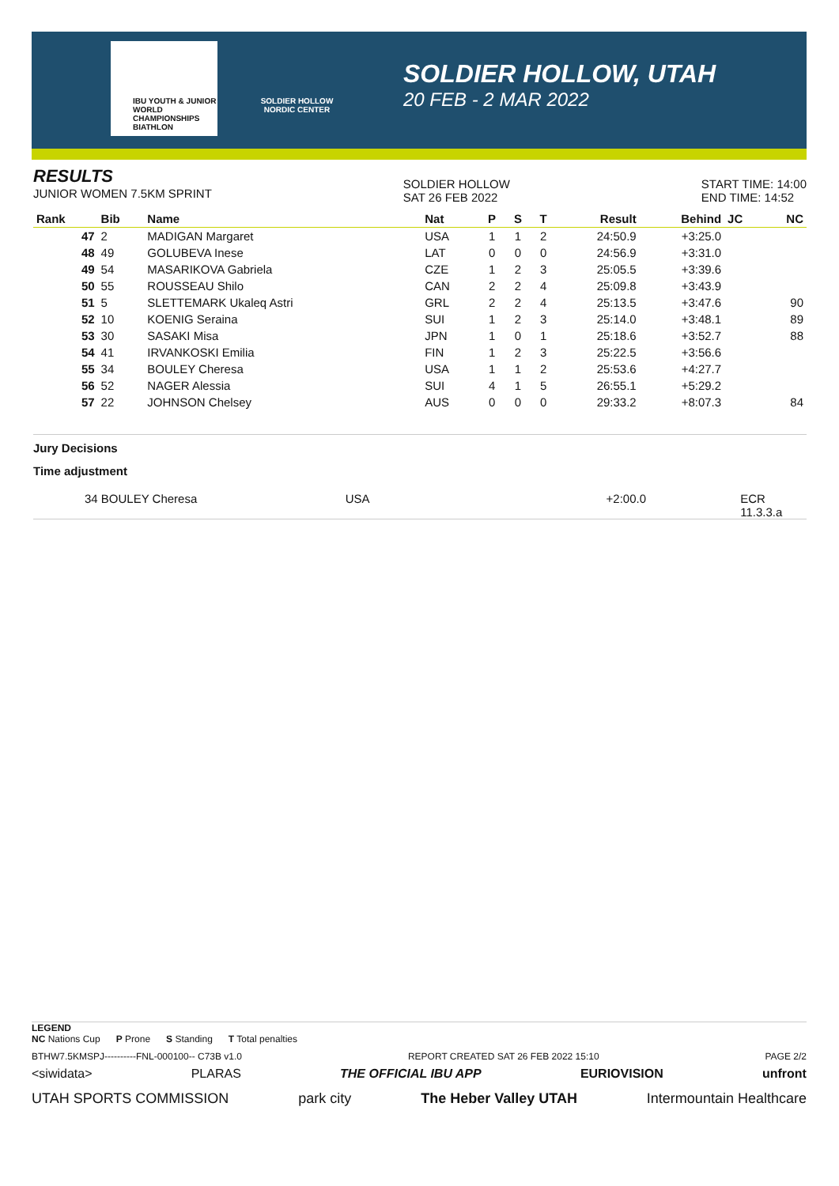IBU YOUTH & JUNIOR WORLD CHAMPIONSHIPS BIATHLON
SOLDIER HOLLOW NORDIC CENTER
SOLDIER HOLLOW, UTAH
20 FEB - 2 MAR 2022
RESULTS
JUNIOR WOMEN 7.5KM SPRINT
SOLDIER HOLLOW
SAT 26 FEB 2022
START TIME: 14:00
END TIME: 14:52
| Rank | Bib | Name | Nat | P | S | T | Result | Behind | JC | NC |
| --- | --- | --- | --- | --- | --- | --- | --- | --- | --- | --- |
| 47 | 2 | MADIGAN Margaret | USA | 1 | 1 | 2 | 24:50.9 | +3:25.0 | | |
| 48 | 49 | GOLUBEVA Inese | LAT | 0 | 0 | 0 | 24:56.9 | +3:31.0 | | |
| 49 | 54 | MASARIKOVA Gabriela | CZE | 1 | 2 | 3 | 25:05.5 | +3:39.6 | | |
| 50 | 55 | ROUSSEAU Shilo | CAN | 2 | 2 | 4 | 25:09.8 | +3:43.9 | | |
| 51 | 5 | SLETTEMARK Ukaleq Astri | GRL | 2 | 2 | 4 | 25:13.5 | +3:47.6 | | 90 |
| 52 | 10 | KOENIG Seraina | SUI | 1 | 2 | 3 | 25:14.0 | +3:48.1 | | 89 |
| 53 | 30 | SASAKI Misa | JPN | 1 | 0 | 1 | 25:18.6 | +3:52.7 | | 88 |
| 54 | 41 | IRVANKOSKI Emilia | FIN | 1 | 2 | 3 | 25:22.5 | +3:56.6 | | |
| 55 | 34 | BOULEY Cheresa | USA | 1 | 1 | 2 | 25:53.6 | +4:27.7 | | |
| 56 | 52 | NAGER Alessia | SUI | 4 | 1 | 5 | 26:55.1 | +5:29.2 | | |
| 57 | 22 | JOHNSON Chelsey | AUS | 0 | 0 | 0 | 29:33.2 | +8:07.3 | | 84 |
Jury Decisions
Time adjustment
34 BOULEY Cheresa USA +2:00.0 ECR 11.3.3.a
LEGEND
NC Nations Cup P Prone S Standing T Total penalties
BTHW7.5KMSPJ----------FNL-000100-- C73B v1.0 REPORT CREATED SAT 26 FEB 2022 15:10 PAGE 2/2
<siwidata> PLARAS THE OFFICIAL IBU APP EURIOVISION unfront
UTAH SPORTS COMMISSION park city The Heber Valley UTAH Intermountain Healthcare